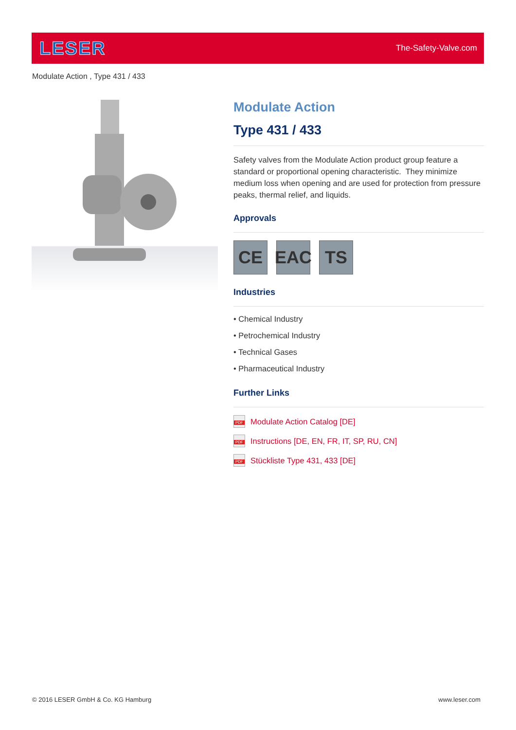LESER The-Safety-Valve.com
Modulate Action , Type 431 / 433
Modulate Action
Type 431 / 433
Safety valves from the Modulate Action product group feature a standard or proportional opening characteristic. They minimize medium loss when opening and are used for protection from pressure peaks, thermal relief, and liquids.
Approvals
CE EAC TS
Industries
• Chemical Industry
• Petrochemical Industry
• Technical Gases
• Pharmaceutical Industry
Further Links
PDF Modulate Action Catalog [DE]
PDF Instructions [DE, EN, FR, IT, SP, RU, CN]
PDF Stückliste Type 431, 433 [DE]
© 2016 LESER GmbH & Co. KG Hamburg www.leser.com